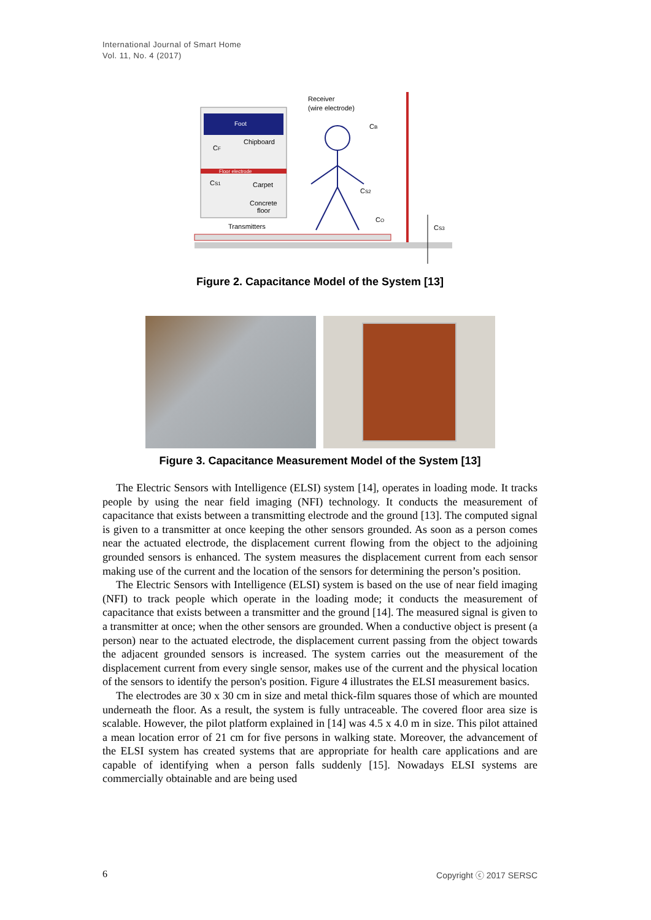International Journal of Smart Home
Vol. 11, No. 4 (2017)
Foot
Chipboard
Floor electrode
Carpet
Concrete
floor
CF
CS1
Receiver
(wire electrode)
CB
CS2
CO
CS3
Transmitters
Figure 2. Capacitance Model of the System [13]
Figure 3. Capacitance Measurement Model of the System [13]
The Electric Sensors with Intelligence (ELSI) system [14], operates in loading mode. It tracks people by using the near field imaging (NFI) technology. It conducts the measurement of capacitance that exists between a transmitting electrode and the ground [13]. The computed signal is given to a transmitter at once keeping the other sensors grounded. As soon as a person comes near the actuated electrode, the displacement current flowing from the object to the adjoining grounded sensors is enhanced. The system measures the displacement current from each sensor making use of the current and the location of the sensors for determining the person’s position.
The Electric Sensors with Intelligence (ELSI) system is based on the use of near field imaging (NFI) to track people which operate in the loading mode; it conducts the measurement of capacitance that exists between a transmitter and the ground [14]. The measured signal is given to a transmitter at once; when the other sensors are grounded. When a conductive object is present (a person) near to the actuated electrode, the displacement current passing from the object towards the adjacent grounded sensors is increased. The system carries out the measurement of the displacement current from every single sensor, makes use of the current and the physical location of the sensors to identify the person's position. Figure 4 illustrates the ELSI measurement basics.
The electrodes are 30 x 30 cm in size and metal thick-film squares those of which are mounted underneath the floor. As a result, the system is fully untraceable. The covered floor area size is scalable. However, the pilot platform explained in [14] was 4.5 x 4.0 m in size. This pilot attained a mean location error of 21 cm for five persons in walking state. Moreover, the advancement of the ELSI system has created systems that are appropriate for health care applications and are capable of identifying when a person falls suddenly [15]. Nowadays ELSI systems are commercially obtainable and are being used
6 Copyright ⓒ 2017 SERSC